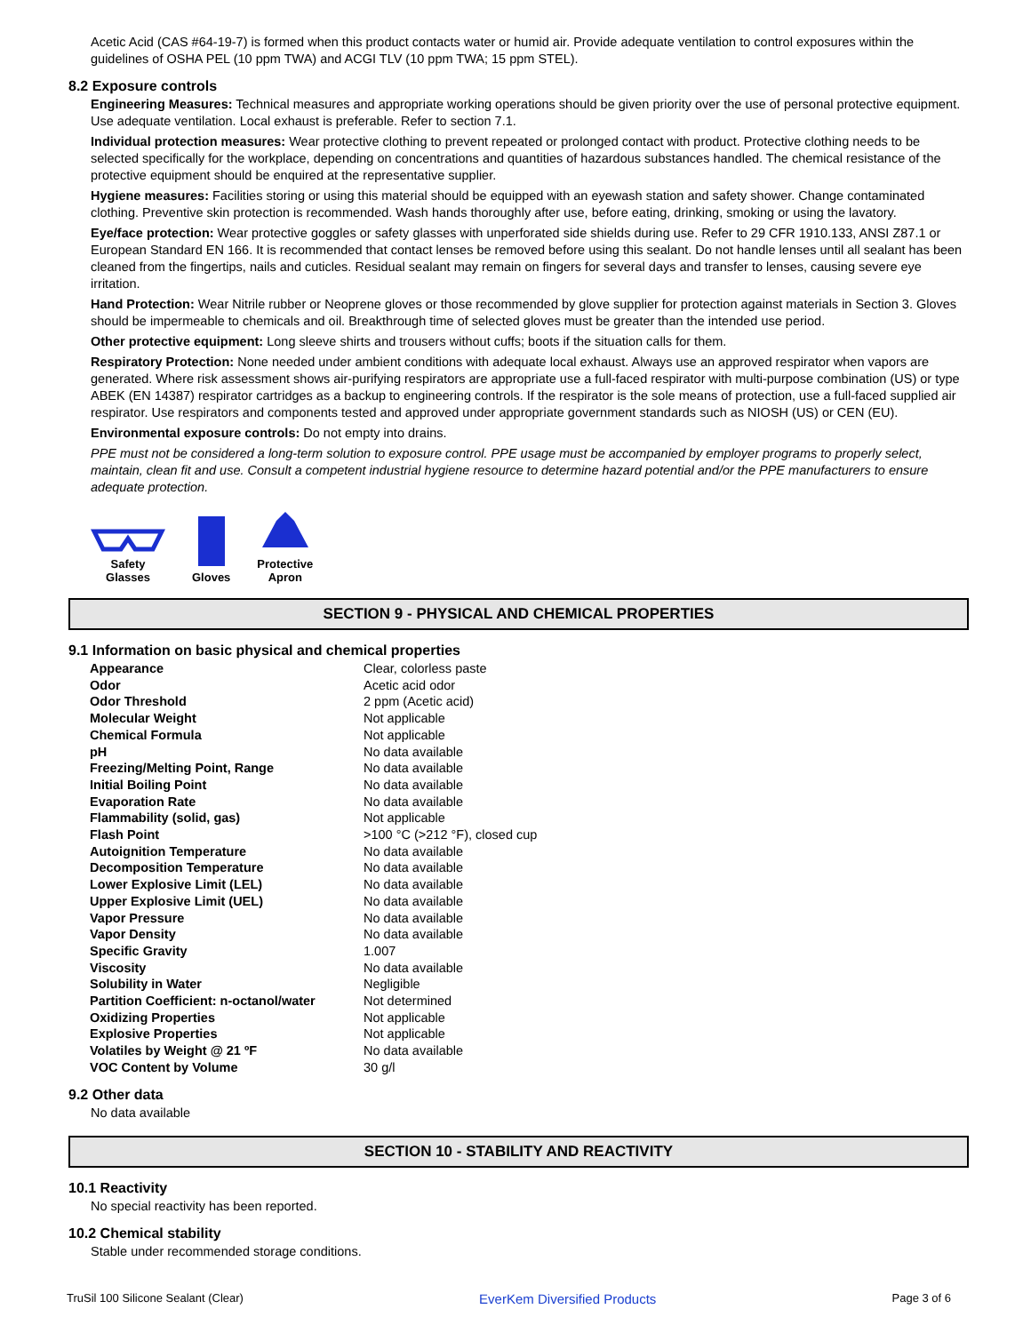Acetic Acid (CAS #64-19-7) is formed when this product contacts water or humid air. Provide adequate ventilation to control exposures within the guidelines of OSHA PEL (10 ppm TWA) and ACGI TLV (10 ppm TWA; 15 ppm STEL).
8.2 Exposure controls
Engineering Measures: Technical measures and appropriate working operations should be given priority over the use of personal protective equipment. Use adequate ventilation. Local exhaust is preferable. Refer to section 7.1.
Individual protection measures: Wear protective clothing to prevent repeated or prolonged contact with product. Protective clothing needs to be selected specifically for the workplace, depending on concentrations and quantities of hazardous substances handled. The chemical resistance of the protective equipment should be enquired at the representative supplier.
Hygiene measures: Facilities storing or using this material should be equipped with an eyewash station and safety shower. Change contaminated clothing. Preventive skin protection is recommended. Wash hands thoroughly after use, before eating, drinking, smoking or using the lavatory.
Eye/face protection: Wear protective goggles or safety glasses with unperforated side shields during use. Refer to 29 CFR 1910.133, ANSI Z87.1 or European Standard EN 166. It is recommended that contact lenses be removed before using this sealant. Do not handle lenses until all sealant has been cleaned from the fingertips, nails and cuticles. Residual sealant may remain on fingers for several days and transfer to lenses, causing severe eye irritation.
Hand Protection: Wear Nitrile rubber or Neoprene gloves or those recommended by glove supplier for protection against materials in Section 3. Gloves should be impermeable to chemicals and oil. Breakthrough time of selected gloves must be greater than the intended use period.
Other protective equipment: Long sleeve shirts and trousers without cuffs; boots if the situation calls for them.
Respiratory Protection: None needed under ambient conditions with adequate local exhaust. Always use an approved respirator when vapors are generated. Where risk assessment shows air-purifying respirators are appropriate use a full-faced respirator with multi-purpose combination (US) or type ABEK (EN 14387) respirator cartridges as a backup to engineering controls. If the respirator is the sole means of protection, use a full-faced supplied air respirator. Use respirators and components tested and approved under appropriate government standards such as NIOSH (US) or CEN (EU).
Environmental exposure controls: Do not empty into drains.
PPE must not be considered a long-term solution to exposure control. PPE usage must be accompanied by employer programs to properly select, maintain, clean fit and use. Consult a competent industrial hygiene resource to determine hazard potential and/or the PPE manufacturers to ensure adequate protection.
Safety
Glasses
Gloves
Protective
Apron
SECTION 9 - PHYSICAL AND CHEMICAL PROPERTIES
9.1 Information on basic physical and chemical properties
| Appearance | Clear, colorless paste |
| Odor | Acetic acid odor |
| Odor Threshold | 2 ppm (Acetic acid) |
| Molecular Weight | Not applicable |
| Chemical Formula | Not applicable |
| pH | No data available |
| Freezing/Melting Point, Range | No data available |
| Initial Boiling Point | No data available |
| Evaporation Rate | No data available |
| Flammability (solid, gas) | Not applicable |
| Flash Point | >100 °C (>212 °F), closed cup |
| Autoignition Temperature | No data available |
| Decomposition Temperature | No data available |
| Lower Explosive Limit (LEL) | No data available |
| Upper Explosive Limit (UEL) | No data available |
| Vapor Pressure | No data available |
| Vapor Density | No data available |
| Specific Gravity | 1.007 |
| Viscosity | No data available |
| Solubility in Water | Negligible |
| Partition Coefficient: n-octanol/water | Not determined |
| Oxidizing Properties | Not applicable |
| Explosive Properties | Not applicable |
| Volatiles by Weight @ 21 ºF | No data available |
| VOC Content by Volume | 30 g/l |
9.2 Other data
No data available
SECTION 10 - STABILITY AND REACTIVITY
10.1 Reactivity
No special reactivity has been reported.
10.2 Chemical stability
Stable under recommended storage conditions.
TruSil 100 Silicone Sealant (Clear) EverKem Diversified Products Page 3 of 6